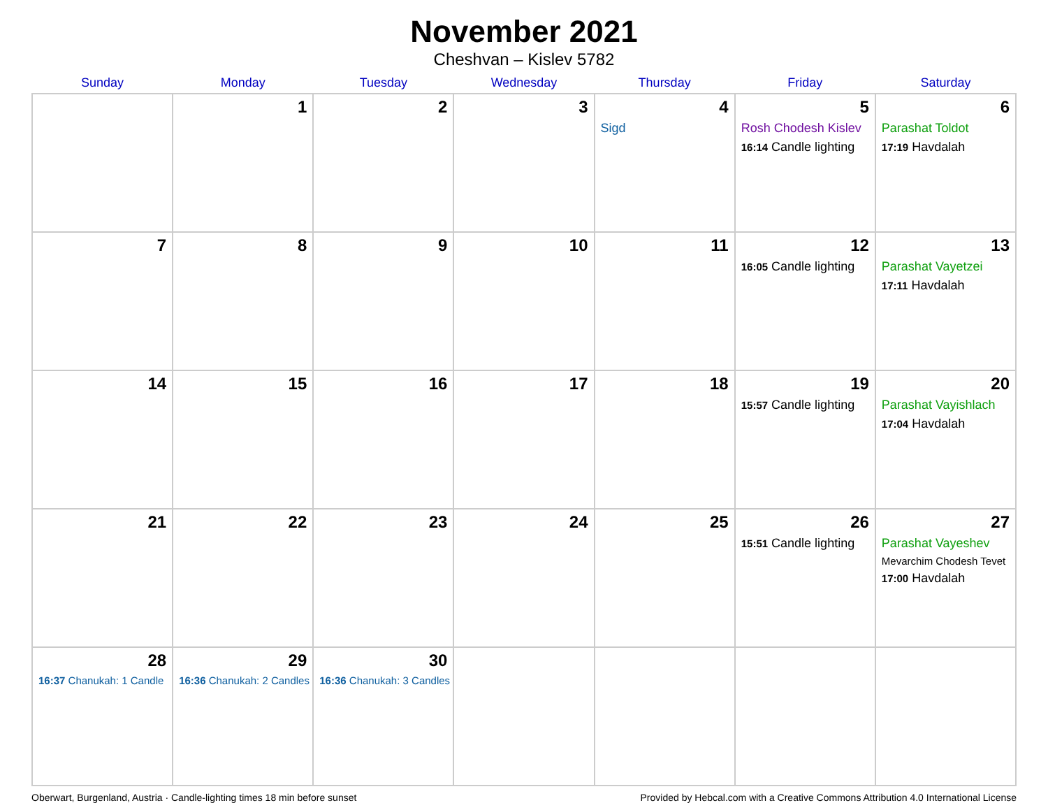November 2021
Cheshvan – Kislev 5782
| Sunday | Monday | Tuesday | Wednesday | Thursday | Friday | Saturday |
| --- | --- | --- | --- | --- | --- | --- |
| | 1 | 2 | 3 | 4 Sigd | 5 Rosh Chodesh Kislev 16:14 Candle lighting | 6 Parashat Toldot 17:19 Havdalah |
| 7 | 8 | 9 | 10 | 11 | 12 16:05 Candle lighting | 13 Parashat Vayetzei 17:11 Havdalah |
| 14 | 15 | 16 | 17 | 18 | 19 15:57 Candle lighting | 20 Parashat Vayishlach 17:04 Havdalah |
| 21 | 22 | 23 | 24 | 25 | 26 15:51 Candle lighting | 27 Parashat Vayeshev Mevarchim Chodesh Tevet 17:00 Havdalah |
| 28 16:37 Chanukah: 1 Candle | 29 16:36 Chanukah: 2 Candles | 30 16:36 Chanukah: 3 Candles | | | | |
Oberwart, Burgenland, Austria · Candle-lighting times 18 min before sunset Provided by Hebcal.com with a Creative Commons Attribution 4.0 International License